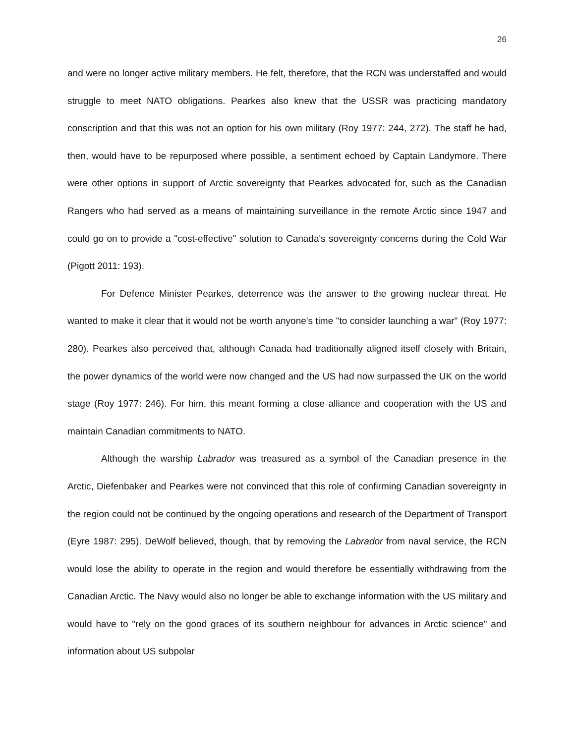26
and were no longer active military members. He felt, therefore, that the RCN was understaffed and would struggle to meet NATO obligations. Pearkes also knew that the USSR was practicing mandatory conscription and that this was not an option for his own military (Roy 1977: 244, 272). The staff he had, then, would have to be repurposed where possible, a sentiment echoed by Captain Landymore. There were other options in support of Arctic sovereignty that Pearkes advocated for, such as the Canadian Rangers who had served as a means of maintaining surveillance in the remote Arctic since 1947 and could go on to provide a "cost-effective" solution to Canada's sovereignty concerns during the Cold War (Pigott 2011: 193).
For Defence Minister Pearkes, deterrence was the answer to the growing nuclear threat. He wanted to make it clear that it would not be worth anyone's time "to consider launching a war" (Roy 1977: 280). Pearkes also perceived that, although Canada had traditionally aligned itself closely with Britain, the power dynamics of the world were now changed and the US had now surpassed the UK on the world stage (Roy 1977: 246). For him, this meant forming a close alliance and cooperation with the US and maintain Canadian commitments to NATO.
Although the warship Labrador was treasured as a symbol of the Canadian presence in the Arctic, Diefenbaker and Pearkes were not convinced that this role of confirming Canadian sovereignty in the region could not be continued by the ongoing operations and research of the Department of Transport (Eyre 1987: 295). DeWolf believed, though, that by removing the Labrador from naval service, the RCN would lose the ability to operate in the region and would therefore be essentially withdrawing from the Canadian Arctic. The Navy would also no longer be able to exchange information with the US military and would have to "rely on the good graces of its southern neighbour for advances in Arctic science" and information about US subpolar